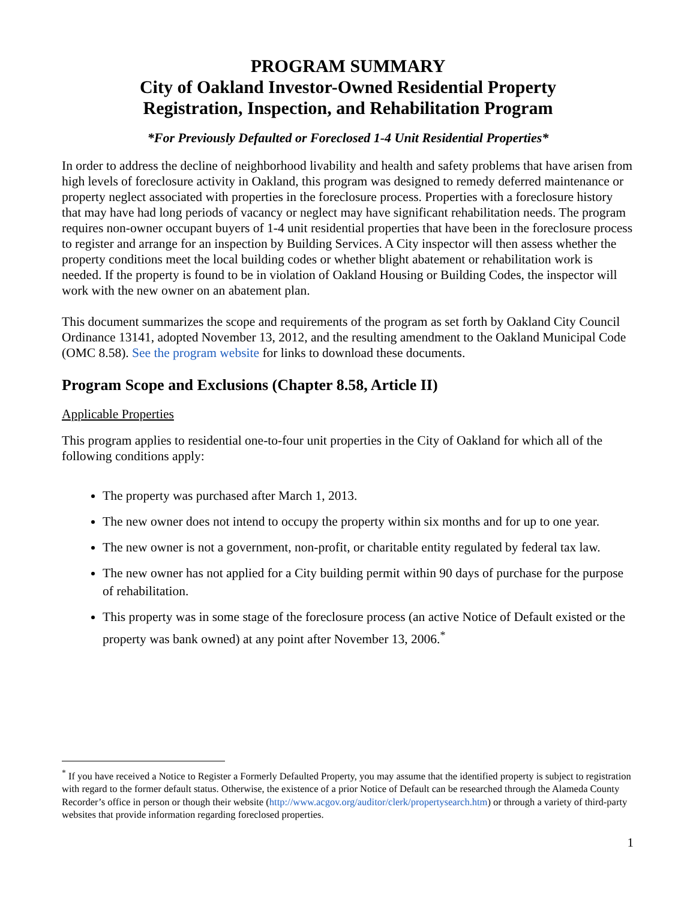PROGRAM SUMMARY
City of Oakland Investor-Owned Residential Property
Registration, Inspection, and Rehabilitation Program
*For Previously Defaulted or Foreclosed 1-4 Unit Residential Properties*
In order to address the decline of neighborhood livability and health and safety problems that have arisen from high levels of foreclosure activity in Oakland, this program was designed to remedy deferred maintenance or property neglect associated with properties in the foreclosure process. Properties with a foreclosure history that may have had long periods of vacancy or neglect may have significant rehabilitation needs. The program requires non-owner occupant buyers of 1-4 unit residential properties that have been in the foreclosure process to register and arrange for an inspection by Building Services. A City inspector will then assess whether the property conditions meet the local building codes or whether blight abatement or rehabilitation work is needed. If the property is found to be in violation of Oakland Housing or Building Codes, the inspector will work with the new owner on an abatement plan.
This document summarizes the scope and requirements of the program as set forth by Oakland City Council Ordinance 13141, adopted November 13, 2012, and the resulting amendment to the Oakland Municipal Code (OMC 8.58). See the program website for links to download these documents.
Program Scope and Exclusions (Chapter 8.58, Article II)
Applicable Properties
This program applies to residential one-to-four unit properties in the City of Oakland for which all of the following conditions apply:
The property was purchased after March 1, 2013.
The new owner does not intend to occupy the property within six months and for up to one year.
The new owner is not a government, non-profit, or charitable entity regulated by federal tax law.
The new owner has not applied for a City building permit within 90 days of purchase for the purpose of rehabilitation.
This property was in some stage of the foreclosure process (an active Notice of Default existed or the property was bank owned) at any point after November 13, 2006.<sup>*</sup>
<sup>*</sup> If you have received a Notice to Register a Formerly Defaulted Property, you may assume that the identified property is subject to registration with regard to the former default status. Otherwise, the existence of a prior Notice of Default can be researched through the Alameda County Recorder’s office in person or though their website (http://www.acgov.org/auditor/clerk/propertysearch.htm) or through a variety of third-party websites that provide information regarding foreclosed properties.
1